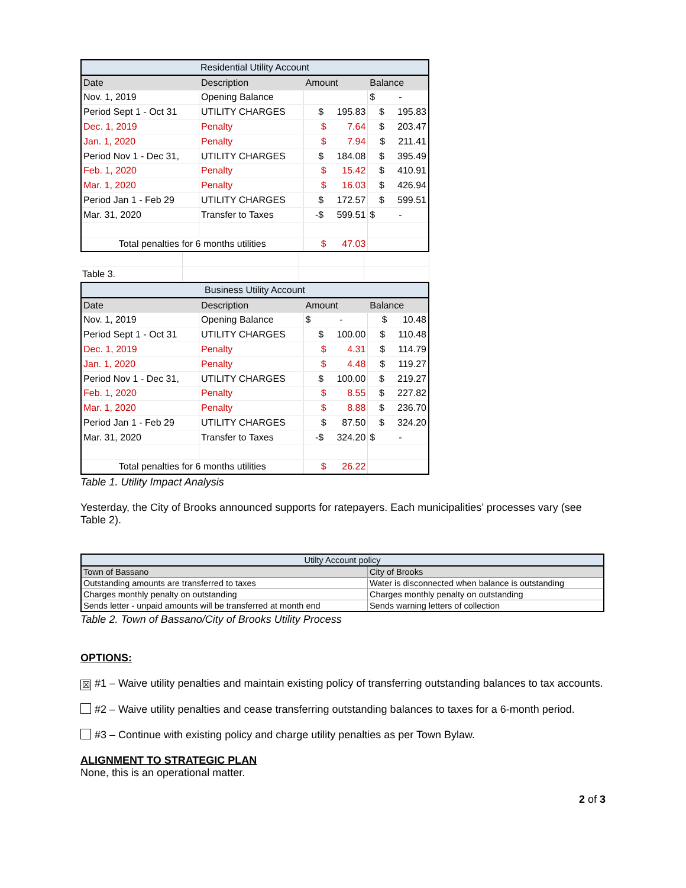| Residential Utility Account | | | |
| --- | --- | --- | --- |
| Date | Description | Amount | Balance |
| Nov. 1, 2019 | Opening Balance | | $ - |
| Period Sept 1 - Oct 31 | UTILITY CHARGES | $ 195.83 | $ 195.83 |
| Dec. 1, 2019 | Penalty | $ 7.64 | $ 203.47 |
| Jan. 1, 2020 | Penalty | $ 7.94 | $ 211.41 |
| Period Nov 1 - Dec 31, | UTILITY CHARGES | $ 184.08 | $ 395.49 |
| Feb. 1, 2020 | Penalty | $ 15.42 | $ 410.91 |
| Mar. 1, 2020 | Penalty | $ 16.03 | $ 426.94 |
| Period Jan 1 - Feb 29 | UTILITY CHARGES | $ 172.57 | $ 599.51 |
| Mar. 31, 2020 | Transfer to Taxes | -$ 599.51 | $ - |
| Total penalties for 6 months utilities | | $ 47.03 | |
| Table 3. | | | |
| Business Utility Account | | | |
| --- | --- | --- | --- |
| Date | Description | Amount | Balance |
| Nov. 1, 2019 | Opening Balance | $ - | $ 10.48 |
| Period Sept 1 - Oct 31 | UTILITY CHARGES | $ 100.00 | $ 110.48 |
| Dec. 1, 2019 | Penalty | $ 4.31 | $ 114.79 |
| Jan. 1, 2020 | Penalty | $ 4.48 | $ 119.27 |
| Period Nov 1 - Dec 31, | UTILITY CHARGES | $ 100.00 | $ 219.27 |
| Feb. 1, 2020 | Penalty | $ 8.55 | $ 227.82 |
| Mar. 1, 2020 | Penalty | $ 8.88 | $ 236.70 |
| Period Jan 1 - Feb 29 | UTILITY CHARGES | $ 87.50 | $ 324.20 |
| Mar. 31, 2020 | Transfer to Taxes | -$ 324.20 | $ - |
| Total penalties for 6 months utilities | | $ 26.22 | |
Table 1. Utility Impact Analysis
Yesterday, the City of Brooks announced supports for ratepayers. Each municipalities’ processes vary (see Table 2).
| Utilty Account policy | |
| Town of Bassano | City of Brooks |
| Outstanding amounts are transferred to taxes | Water is disconnected when balance is outstanding |
| Charges monthly penalty on outstanding | Charges monthly penalty on outstanding |
| Sends letter - unpaid amounts will be transferred at month end | Sends warning letters of collection |
Table 2. Town of Bassano/City of Brooks Utility Process
OPTIONS:
☒ #1 – Waive utility penalties and maintain existing policy of transferring outstanding balances to tax accounts.
#2 – Waive utility penalties and cease transferring outstanding balances to taxes for a 6-month period.
#3 – Continue with existing policy and charge utility penalties as per Town Bylaw.
ALIGNMENT TO STRATEGIC PLAN
None, this is an operational matter.
2 of 3